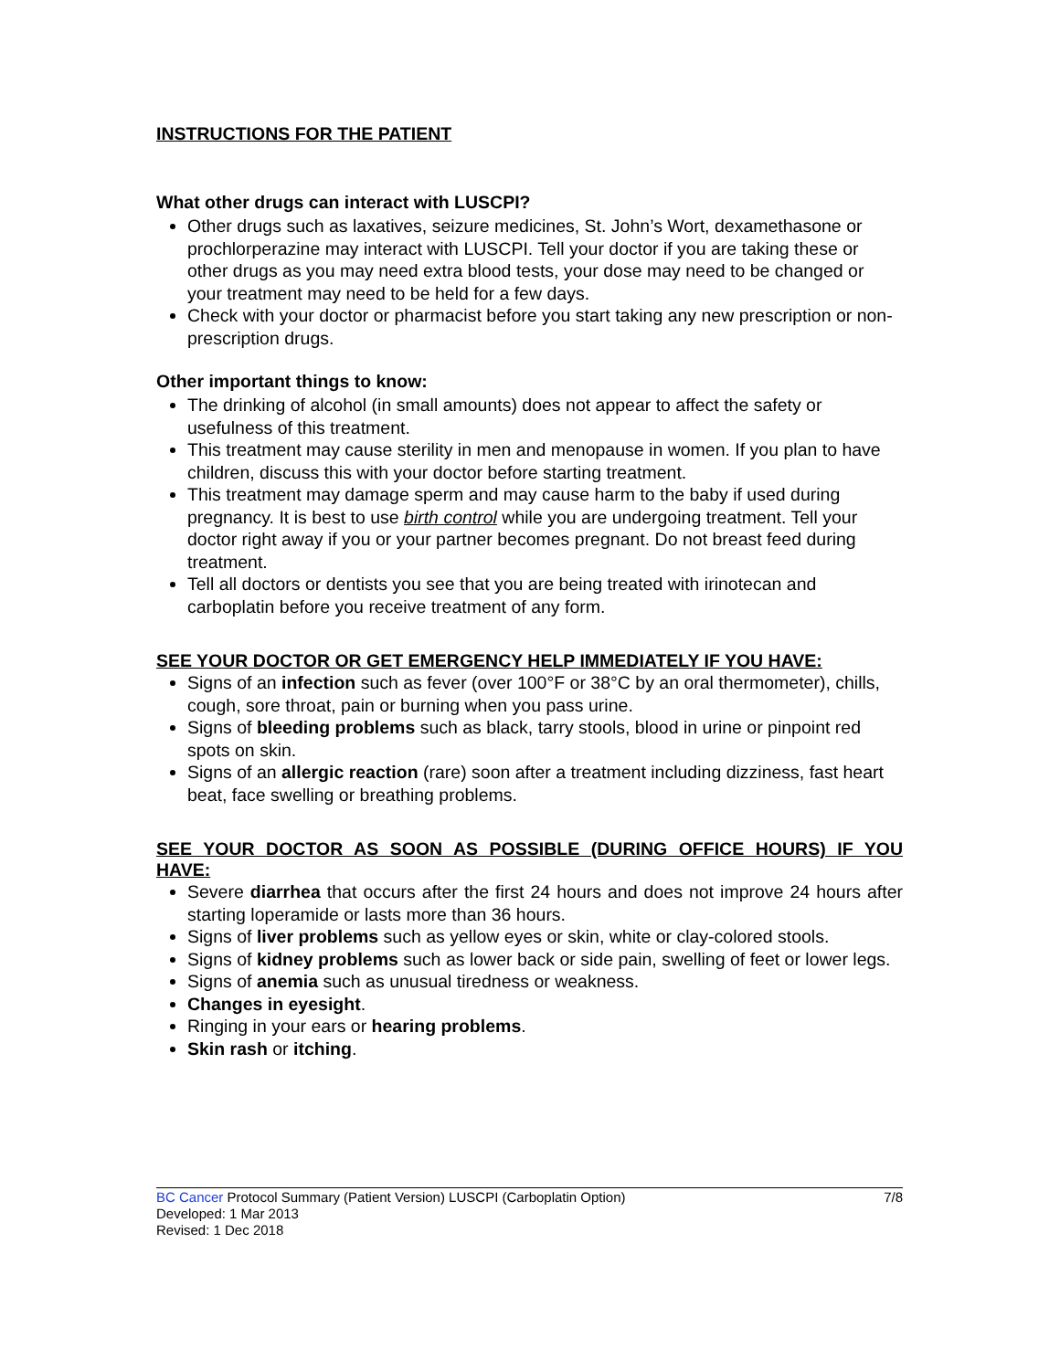INSTRUCTIONS FOR THE PATIENT
What other drugs can interact with LUSCPI?
Other drugs such as laxatives, seizure medicines, St. John’s Wort, dexamethasone or prochlorperazine may interact with LUSCPI. Tell your doctor if you are taking these or other drugs as you may need extra blood tests, your dose may need to be changed or your treatment may need to be held for a few days.
Check with your doctor or pharmacist before you start taking any new prescription or non-prescription drugs.
Other important things to know:
The drinking of alcohol (in small amounts) does not appear to affect the safety or usefulness of this treatment.
This treatment may cause sterility in men and menopause in women. If you plan to have children, discuss this with your doctor before starting treatment.
This treatment may damage sperm and may cause harm to the baby if used during pregnancy. It is best to use birth control while you are undergoing treatment. Tell your doctor right away if you or your partner becomes pregnant. Do not breast feed during treatment.
Tell all doctors or dentists you see that you are being treated with irinotecan and carboplatin before you receive treatment of any form.
SEE YOUR DOCTOR OR GET EMERGENCY HELP IMMEDIATELY IF YOU HAVE:
Signs of an infection such as fever (over 100°F or 38°C by an oral thermometer), chills, cough, sore throat, pain or burning when you pass urine.
Signs of bleeding problems such as black, tarry stools, blood in urine or pinpoint red spots on skin.
Signs of an allergic reaction (rare) soon after a treatment including dizziness, fast heart beat, face swelling or breathing problems.
SEE YOUR DOCTOR AS SOON AS POSSIBLE (DURING OFFICE HOURS) IF YOU HAVE:
Severe diarrhea that occurs after the first 24 hours and does not improve 24 hours after starting loperamide or lasts more than 36 hours.
Signs of liver problems such as yellow eyes or skin, white or clay-colored stools.
Signs of kidney problems such as lower back or side pain, swelling of feet or lower legs.
Signs of anemia such as unusual tiredness or weakness.
Changes in eyesight.
Ringing in your ears or hearing problems.
Skin rash or itching.
BC Cancer Protocol Summary (Patient Version) LUSCPI (Carboplatin Option) 7/8
Developed: 1 Mar 2013
Revised: 1 Dec 2018